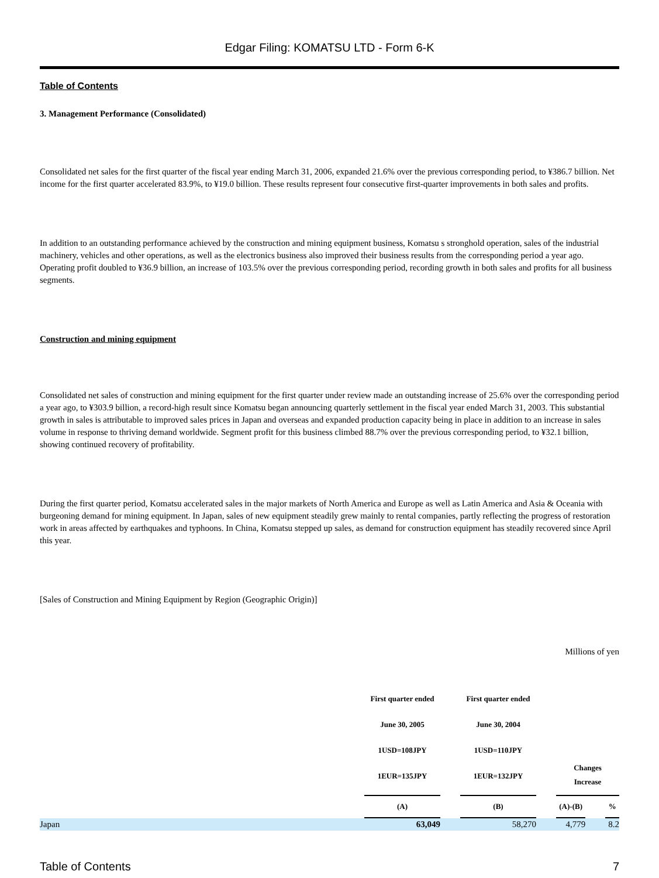Edgar Filing: KOMATSU LTD - Form 6-K
Table of Contents
3. Management Performance (Consolidated)
Consolidated net sales for the first quarter of the fiscal year ending March 31, 2006, expanded 21.6% over the previous corresponding period, to ¥386.7 billion. Net income for the first quarter accelerated 83.9%, to ¥19.0 billion. These results represent four consecutive first-quarter improvements in both sales and profits.
In addition to an outstanding performance achieved by the construction and mining equipment business, Komatsu s stronghold operation, sales of the industrial machinery, vehicles and other operations, as well as the electronics business also improved their business results from the corresponding period a year ago. Operating profit doubled to ¥36.9 billion, an increase of 103.5% over the previous corresponding period, recording growth in both sales and profits for all business segments.
Construction and mining equipment
Consolidated net sales of construction and mining equipment for the first quarter under review made an outstanding increase of 25.6% over the corresponding period a year ago, to ¥303.9 billion, a record-high result since Komatsu began announcing quarterly settlement in the fiscal year ended March 31, 2003. This substantial growth in sales is attributable to improved sales prices in Japan and overseas and expanded production capacity being in place in addition to an increase in sales volume in response to thriving demand worldwide. Segment profit for this business climbed 88.7% over the previous corresponding period, to ¥32.1 billion, showing continued recovery of profitability.
During the first quarter period, Komatsu accelerated sales in the major markets of North America and Europe as well as Latin America and Asia & Oceania with burgeoning demand for mining equipment. In Japan, sales of new equipment steadily grew mainly to rental companies, partly reflecting the progress of restoration work in areas affected by earthquakes and typhoons. In China, Komatsu stepped up sales, as demand for construction equipment has steadily recovered since April this year.
[Sales of Construction and Mining Equipment by Region (Geographic Origin)]
Millions of yen
| | First quarter ended June 30, 2005 1USD=108JPY 1EUR=135JPY | | First quarter ended June 30, 2004 1USD=110JPY 1EUR=132JPY | | Changes Increase | | |
| --- | --- | --- | --- | --- | --- | --- | --- |
| | (A) | | (B) | | (A)-(B) | | % |
| Japan | 63,049 | | 58,270 | | 4,779 | | 8.2 |
Table of Contents 7